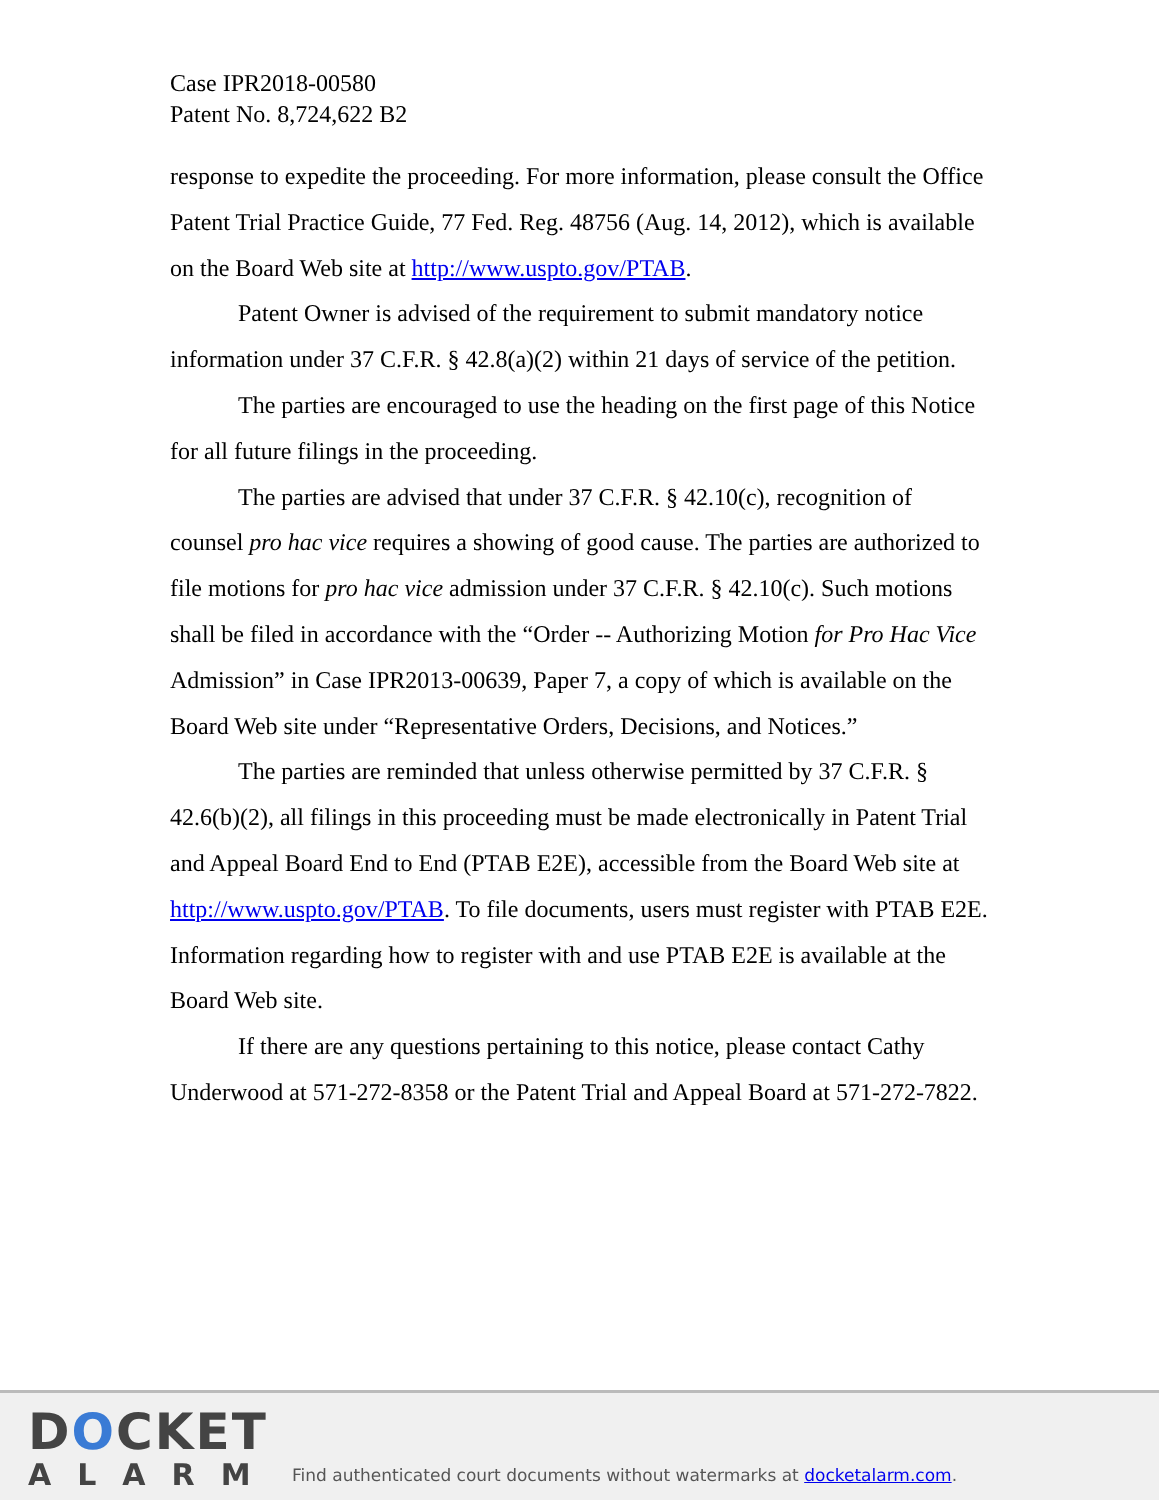Case IPR2018-00580
Patent No. 8,724,622 B2
response to expedite the proceeding. For more information, please consult the Office Patent Trial Practice Guide, 77 Fed. Reg. 48756 (Aug. 14, 2012), which is available on the Board Web site at http://www.uspto.gov/PTAB.
Patent Owner is advised of the requirement to submit mandatory notice information under 37 C.F.R. § 42.8(a)(2) within 21 days of service of the petition.
The parties are encouraged to use the heading on the first page of this Notice for all future filings in the proceeding.
The parties are advised that under 37 C.F.R. § 42.10(c), recognition of counsel pro hac vice requires a showing of good cause. The parties are authorized to file motions for pro hac vice admission under 37 C.F.R. § 42.10(c). Such motions shall be filed in accordance with the “Order -- Authorizing Motion for Pro Hac Vice Admission” in Case IPR2013-00639, Paper 7, a copy of which is available on the Board Web site under “Representative Orders, Decisions, and Notices.”
The parties are reminded that unless otherwise permitted by 37 C.F.R. § 42.6(b)(2), all filings in this proceeding must be made electronically in Patent Trial and Appeal Board End to End (PTAB E2E), accessible from the Board Web site at http://www.uspto.gov/PTAB. To file documents, users must register with PTAB E2E. Information regarding how to register with and use PTAB E2E is available at the Board Web site.
If there are any questions pertaining to this notice, please contact Cathy Underwood at 571-272-8358 or the Patent Trial and Appeal Board at 571-272-7822.
DOCKET
ALARM
Find authenticated court documents without watermarks at docketalarm.com.